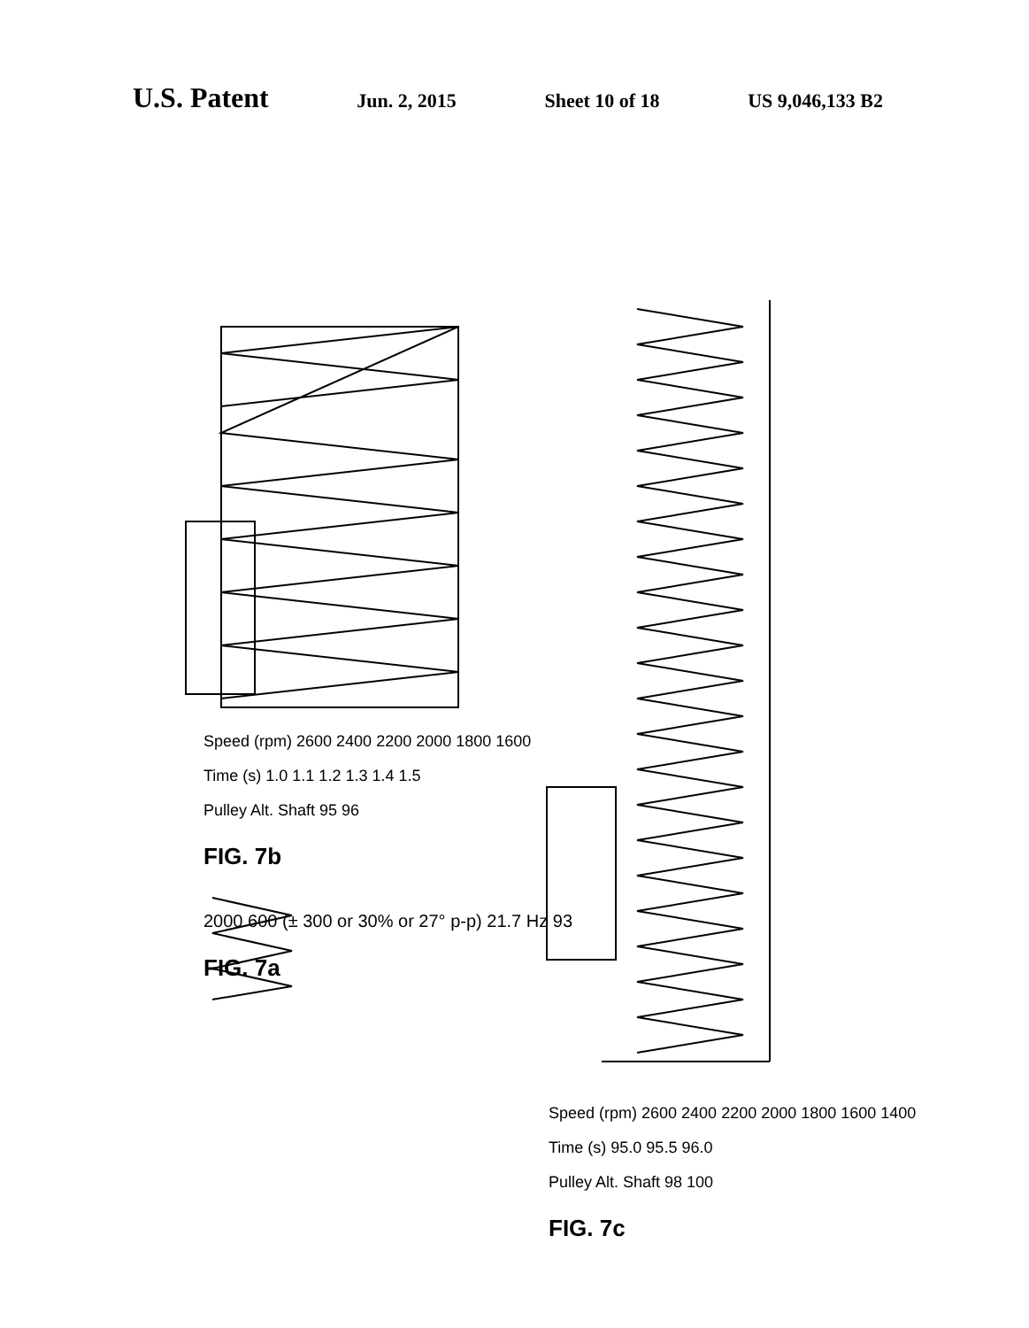U.S. Patent Jun. 2, 2015 Sheet 10 of 18 US 9,046,133 B2
2000 600 (± 300 or 30% or 27° p-p) 21.7 Hz 93
FIG. 7a
Speed (rpm) 2600 2400 2200 2000 1800 1600
Time (s) 1.0 1.1 1.2 1.3 1.4 1.5
Pulley Alt. Shaft 95 96
FIG. 7b
Speed (rpm) 2600 2400 2200 2000 1800 1600 1400
Time (s) 95.0 95.5 96.0
Pulley Alt. Shaft 98 100
FIG. 7c